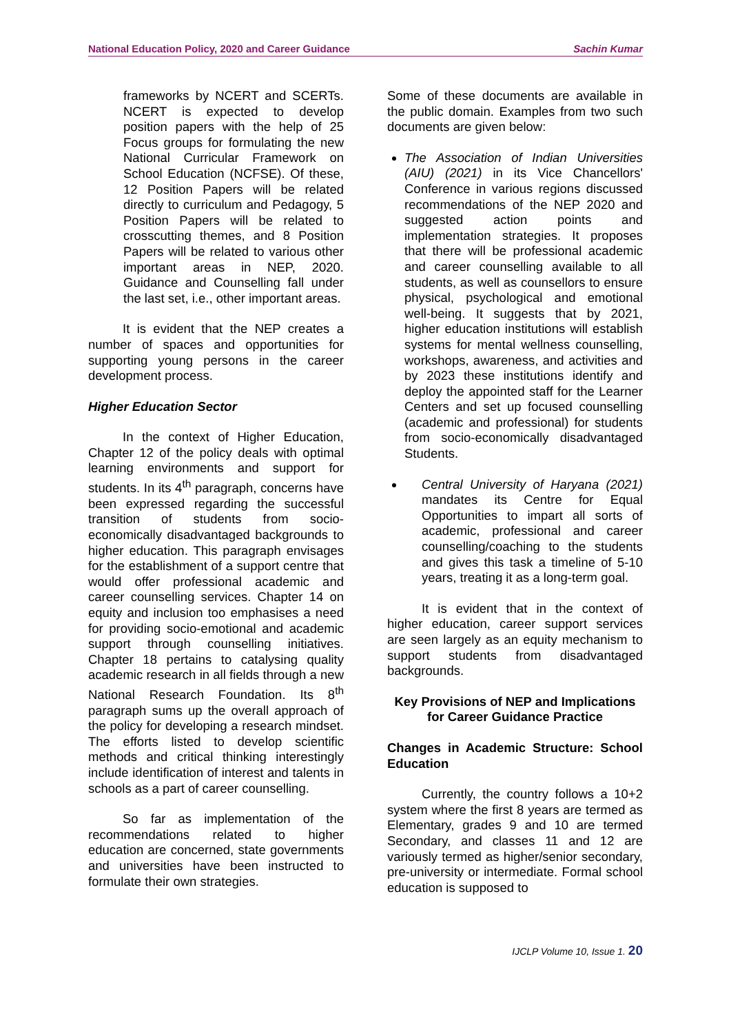National Education Policy, 2020 and Career Guidance Sachin Kumar
frameworks by NCERT and SCERTs. NCERT is expected to develop position papers with the help of 25 Focus groups for formulating the new National Curricular Framework on School Education (NCFSE). Of these, 12 Position Papers will be related directly to curriculum and Pedagogy, 5 Position Papers will be related to crosscutting themes, and 8 Position Papers will be related to various other important areas in NEP, 2020. Guidance and Counselling fall under the last set, i.e., other important areas.
It is evident that the NEP creates a number of spaces and opportunities for supporting young persons in the career development process.
Higher Education Sector
In the context of Higher Education, Chapter 12 of the policy deals with optimal learning environments and support for students. In its 4<sup>th</sup> paragraph, concerns have been expressed regarding the successful transition of students from socio-economically disadvantaged backgrounds to higher education. This paragraph envisages for the establishment of a support centre that would offer professional academic and career counselling services. Chapter 14 on equity and inclusion too emphasises a need for providing socio-emotional and academic support through counselling initiatives. Chapter 18 pertains to catalysing quality academic research in all fields through a new National Research Foundation. Its 8<sup>th</sup> paragraph sums up the overall approach of the policy for developing a research mindset. The efforts listed to develop scientific methods and critical thinking interestingly include identification of interest and talents in schools as a part of career counselling.
So far as implementation of the recommendations related to higher education are concerned, state governments and universities have been instructed to formulate their own strategies.
Some of these documents are available in the public domain. Examples from two such documents are given below:
The Association of Indian Universities (AIU) (2021) in its Vice Chancellors' Conference in various regions discussed recommendations of the NEP 2020 and suggested action points and implementation strategies. It proposes that there will be professional academic and career counselling available to all students, as well as counsellors to ensure physical, psychological and emotional well-being. It suggests that by 2021, higher education institutions will establish systems for mental wellness counselling, workshops, awareness, and activities and by 2023 these institutions identify and deploy the appointed staff for the Learner Centers and set up focused counselling (academic and professional) for students from socio-economically disadvantaged Students.
Central University of Haryana (2021) mandates its Centre for Equal Opportunities to impart all sorts of academic, professional and career counselling/coaching to the students and gives this task a timeline of 5-10 years, treating it as a long-term goal.
It is evident that in the context of higher education, career support services are seen largely as an equity mechanism to support students from disadvantaged backgrounds.
Key Provisions of NEP and Implications for Career Guidance Practice
Changes in Academic Structure: School Education
Currently, the country follows a 10+2 system where the first 8 years are termed as Elementary, grades 9 and 10 are termed Secondary, and classes 11 and 12 are variously termed as higher/senior secondary, pre-university or intermediate. Formal school education is supposed to
IJCLP Volume 10, Issue 1. 20